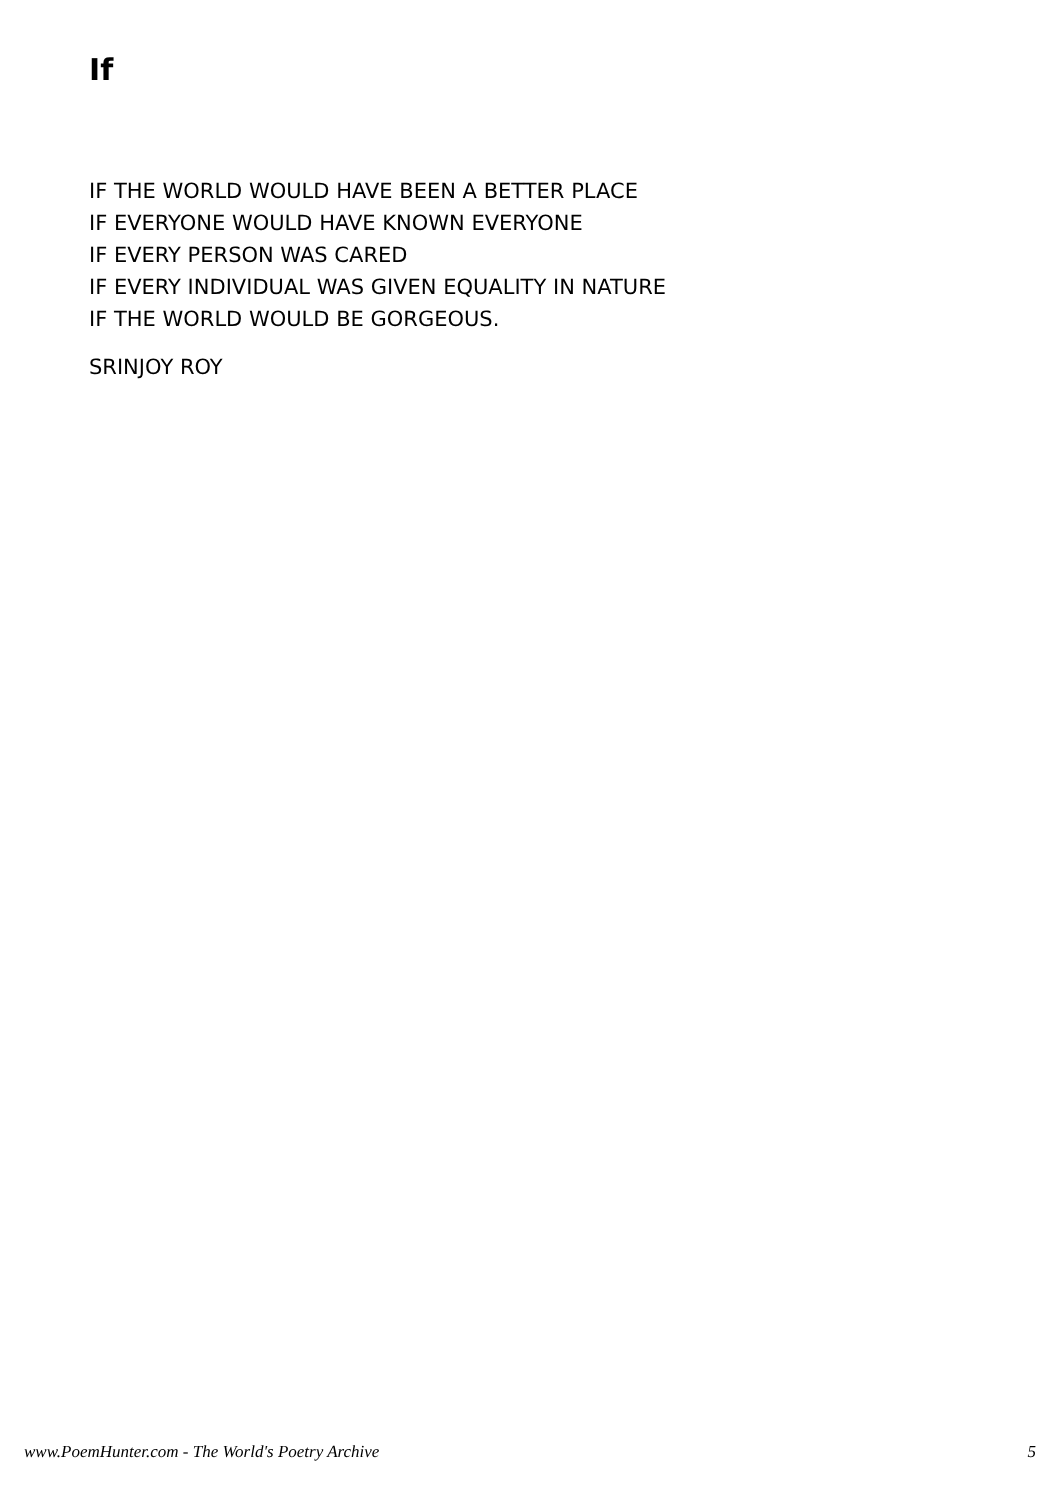If
IF THE WORLD WOULD HAVE BEEN A BETTER PLACE
IF EVERYONE WOULD HAVE KNOWN EVERYONE
IF EVERY PERSON WAS CARED
IF EVERY INDIVIDUAL WAS GIVEN EQUALITY IN NATURE
IF THE WORLD WOULD BE GORGEOUS.
SRINJOY ROY
www.PoemHunter.com - The World's Poetry Archive 5